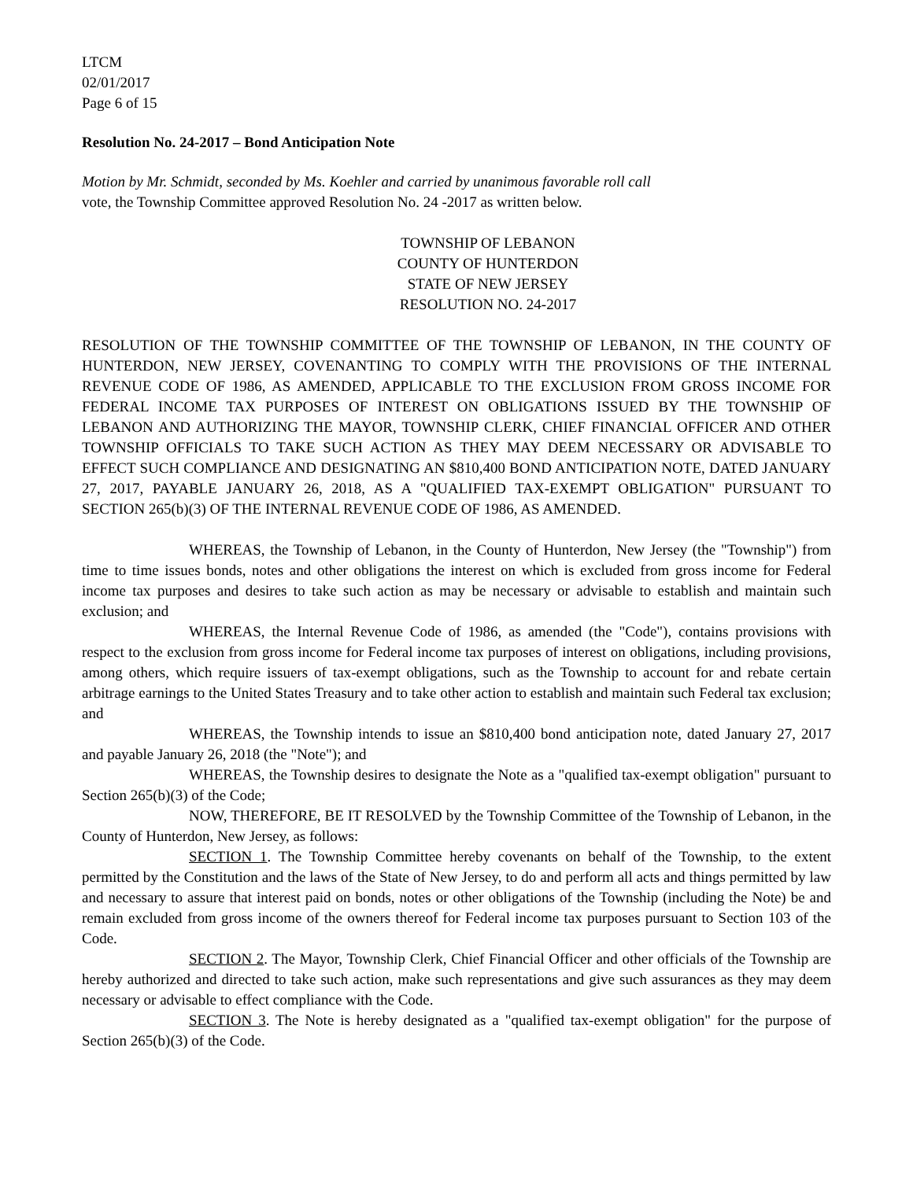LTCM
02/01/2017
Page 6 of 15
Resolution No. 24-2017 – Bond Anticipation Note
Motion by Mr. Schmidt, seconded by Ms. Koehler and carried by unanimous favorable roll call
vote, the Township Committee approved Resolution No. 24 -2017 as written below.
TOWNSHIP OF LEBANON
COUNTY OF HUNTERDON
STATE OF NEW JERSEY
RESOLUTION NO. 24-2017
RESOLUTION OF THE TOWNSHIP COMMITTEE OF THE TOWNSHIP OF LEBANON, IN THE COUNTY OF HUNTERDON, NEW JERSEY, COVENANTING TO COMPLY WITH THE PROVISIONS OF THE INTERNAL REVENUE CODE OF 1986, AS AMENDED, APPLICABLE TO THE EXCLUSION FROM GROSS INCOME FOR FEDERAL INCOME TAX PURPOSES OF INTEREST ON OBLIGATIONS ISSUED BY THE TOWNSHIP OF LEBANON AND AUTHORIZING THE MAYOR, TOWNSHIP CLERK, CHIEF FINANCIAL OFFICER AND OTHER TOWNSHIP OFFICIALS TO TAKE SUCH ACTION AS THEY MAY DEEM NECESSARY OR ADVISABLE TO EFFECT SUCH COMPLIANCE AND DESIGNATING AN $810,400 BOND ANTICIPATION NOTE, DATED JANUARY 27, 2017, PAYABLE JANUARY 26, 2018, AS A "QUALIFIED TAX-EXEMPT OBLIGATION" PURSUANT TO SECTION 265(b)(3) OF THE INTERNAL REVENUE CODE OF 1986, AS AMENDED.
WHEREAS, the Township of Lebanon, in the County of Hunterdon, New Jersey (the "Township") from time to time issues bonds, notes and other obligations the interest on which is excluded from gross income for Federal income tax purposes and desires to take such action as may be necessary or advisable to establish and maintain such exclusion; and
WHEREAS, the Internal Revenue Code of 1986, as amended (the "Code"), contains provisions with respect to the exclusion from gross income for Federal income tax purposes of interest on obligations, including provisions, among others, which require issuers of tax-exempt obligations, such as the Township to account for and rebate certain arbitrage earnings to the United States Treasury and to take other action to establish and maintain such Federal tax exclusion; and
WHEREAS, the Township intends to issue an $810,400 bond anticipation note, dated January 27, 2017 and payable January 26, 2018 (the "Note"); and
WHEREAS, the Township desires to designate the Note as a "qualified tax-exempt obligation" pursuant to Section 265(b)(3) of the Code;
NOW, THEREFORE, BE IT RESOLVED by the Township Committee of the Township of Lebanon, in the County of Hunterdon, New Jersey, as follows:
SECTION 1. The Township Committee hereby covenants on behalf of the Township, to the extent permitted by the Constitution and the laws of the State of New Jersey, to do and perform all acts and things permitted by law and necessary to assure that interest paid on bonds, notes or other obligations of the Township (including the Note) be and remain excluded from gross income of the owners thereof for Federal income tax purposes pursuant to Section 103 of the Code.
SECTION 2. The Mayor, Township Clerk, Chief Financial Officer and other officials of the Township are hereby authorized and directed to take such action, make such representations and give such assurances as they may deem necessary or advisable to effect compliance with the Code.
SECTION 3. The Note is hereby designated as a "qualified tax-exempt obligation" for the purpose of Section 265(b)(3) of the Code.